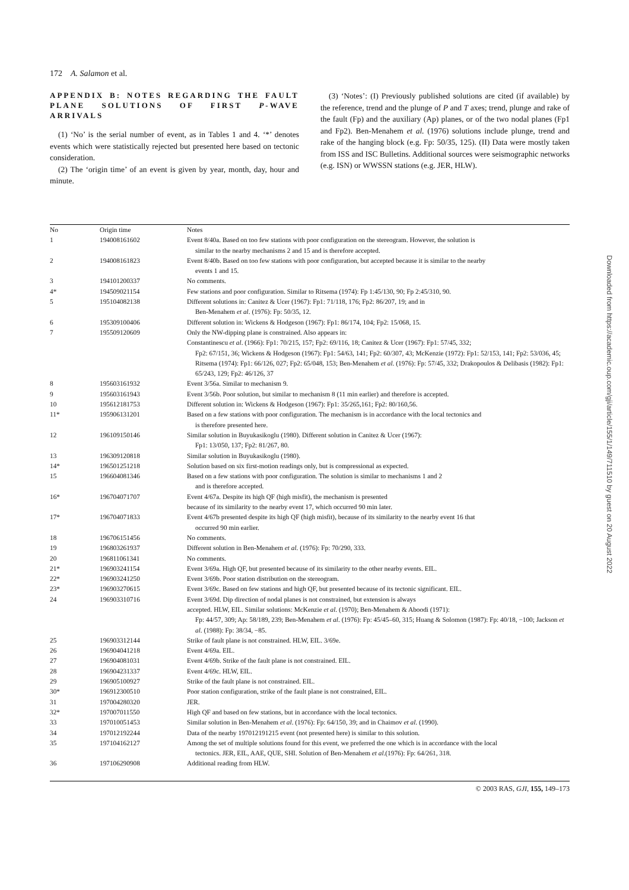172 A. Salamon et al.
APPENDIX B: NOTES REGARDING THE FAULT PLANE SOLUTIONS OF FIRST P-WAVE ARRIVALS
(1) ‘No’ is the serial number of event, as in Tables 1 and 4. ‘*’ denotes events which were statistically rejected but presented here based on tectonic consideration.
(2) The ‘origin time’ of an event is given by year, month, day, hour and minute.
(3) ‘Notes’: (I) Previously published solutions are cited (if available) by the reference, trend and the plunge of P and T axes; trend, plunge and rake of the fault (Fp) and the auxiliary (Ap) planes, or of the two nodal planes (Fp1 and Fp2). Ben-Menahem et al. (1976) solutions include plunge, trend and rake of the hanging block (e.g. Fp: 50/35, 125). (II) Data were mostly taken from ISS and ISC Bulletins. Additional sources were seismographic networks (e.g. ISN) or WWSSN stations (e.g. JER, HLW).
| No | Origin time | Notes |
| --- | --- | --- |
| 1 | 194008161602 | Event 8/40a. Based on too few stations with poor configuration on the stereogram. However, the solution is similar to the nearby mechanisms 2 and 15 and is therefore accepted. |
| 2 | 194008161823 | Event 8/40b. Based on too few stations with poor configuration, but accepted because it is similar to the nearby events 1 and 15. |
| 3 | 194101200337 | No comments. |
| 4* | 194509021154 | Few stations and poor configuration. Similar to Ritsema (1974): Fp 1:45/130, 90; Fp 2:45/310, 90. |
| 5 | 195104082138 | Different solutions in: Canitez & Ucer (1967): Fp1: 71/118, 176; Fp2: 86/207, 19; and in Ben-Menahem et al . (1976): Fp: 50/35, 12. |
| 6 | 195309100406 | Different solution in: Wickens & Hodgeson (1967): Fp1: 86/174, 104; Fp2: 15/068, 15. |
| 7 | 195509120609 | Only the NW-dipping plane is constrained. Also appears in: Constantinescu et al . (1966): Fp1: 70/215, 157; Fp2: 69/116, 18; Canitez & Ucer (1967): Fp1: 57/45, 332; Fp2: 67/151, 36; Wickens & Hodgeson (1967): Fp1: 54/63, 141; Fp2: 60/307, 43; McKenzie (1972): Fp1: 52/153, 141; Fp2: 53/036, 45; Ritsema (1974): Fp1: 66/126, 027; Fp2: 65/048, 153; Ben-Menahem et al . (1976): Fp: 57/45, 332; Drakopoulos & Delibasis (1982): Fp1: 65/243, 129; Fp2: 46/126, 37 |
| 8 | 195603161932 | Event 3/56a. Similar to mechanism 9. |
| 9 | 195603161943 | Event 3/56b. Poor solution, but similar to mechanism 8 (11 min earlier) and therefore is accepted. |
| 10 | 195612181753 | Different solution in: Wickens & Hodgeson (1967): Fp1: 35/265,161; Fp2: 80/160,56. |
| 11* | 195906131201 | Based on a few stations with poor configuration. The mechanism is in accordance with the local tectonics and is therefore presented here. |
| 12 | 196109150146 | Similar solution in Buyukasikoglu (1980). Different solution in Canitez & Ucer (1967): Fp1: 13/050, 137; Fp2: 81/267, 80. |
| 13 | 196309120818 | Similar solution in Buyukasikoglu (1980). |
| 14* | 196501251218 | Solution based on six first-motion readings only, but is compressional as expected. |
| 15 | 196604081346 | Based on a few stations with poor configuration. The solution is similar to mechanisms 1 and 2 and is therefore accepted. |
| 16* | 196704071707 | Event 4/67a. Despite its high QF (high misfit), the mechanism is presented because of its similarity to the nearby event 17, which occurred 90 min later. |
| 17* | 196704071833 | Event 4/67b presented despite its high QF (high misfit), because of its similarity to the nearby event 16 that occurred 90 min earlier. |
| 18 | 196706151456 | No comments. |
| 19 | 196803261937 | Different solution in Ben-Menahem et al . (1976): Fp: 70/290, 333. |
| 20 | 196811061341 | No comments. |
| 21* | 196903241154 | Event 3/69a. High QF, but presented because of its similarity to the other nearby events. EIL. |
| 22* | 196903241250 | Event 3/69b. Poor station distribution on the stereogram. |
| 23* | 196903270615 | Event 3/69c. Based on few stations and high QF, but presented because of its tectonic significant. EIL. |
| 24 | 196903310716 | Event 3/69d. Dip direction of nodal planes is not constrained, but extension is always accepted. HLW, EIL. Similar solutions: McKenzie et al . (1970); Ben-Menahem & Aboodi (1971): Fp: 44/57, 309; Ap: 58/189, 239; Ben-Menahem et al . (1976): Fp: 45/45–60, 315; Huang & Solomon (1987): Fp: 40/18, −100; Jackson et al . (1988): Fp: 38/34, −85. |
| 25 | 196903312144 | Strike of fault plane is not constrained. HLW, EIL. 3/69e. |
| 26 | 196904041218 | Event 4/69a. EIL. |
| 27 | 196904081031 | Event 4/69b. Strike of the fault plane is not constrained. EIL. |
| 28 | 196904231337 | Event 4/69c. HLW, EIL. |
| 29 | 196905100927 | Strike of the fault plane is not constrained. EIL. |
| 30* | 196912300510 | Poor station configuration, strike of the fault plane is not constrained, EIL. |
| 31 | 197004280320 | JER. |
| 32* | 197007011550 | High QF and based on few stations, but in accordance with the local tectonics. |
| 33 | 197010051453 | Similar solution in Ben-Menahem et al . (1976): Fp: 64/150, 39; and in Chaimov et al . (1990). |
| 34 | 197012192244 | Data of the nearby 197012191215 event (not presented here) is similar to this solution. |
| 35 | 197104162127 | Among the set of multiple solutions found for this event, we preferred the one which is in accordance with the local tectonics. JER, EIL, AAE, QUE, SHI. Solution of Ben-Menahem et al .(1976): Fp: 64/261, 318. |
| 36 | 197106290908 | Additional reading from HLW. |
Downloaded from https://academic.oup.com/gji/article/155/1/149/711510 by guest on 20 August 2022
© 2003 RAS, GJI, 155, 149–173